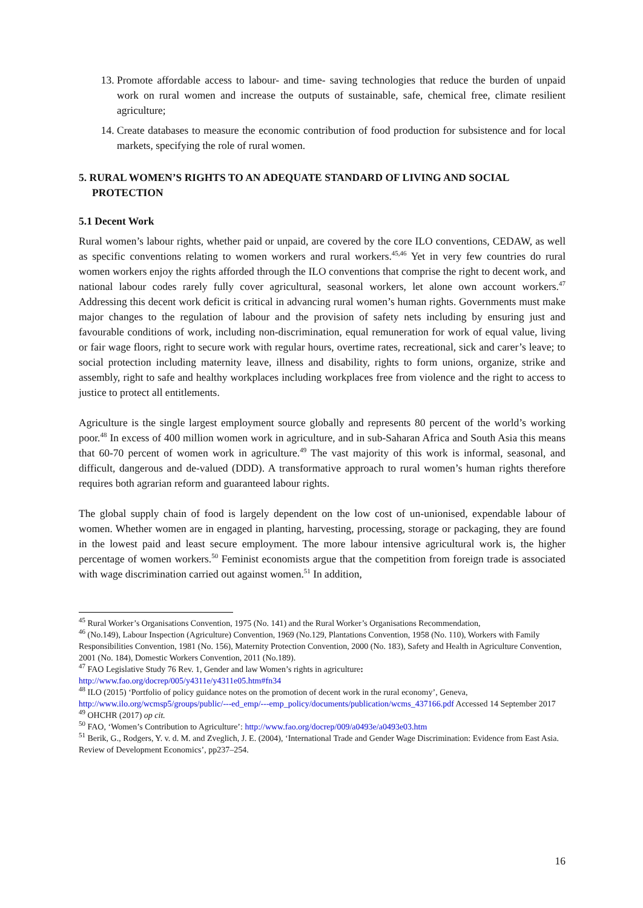13. Promote affordable access to labour- and time- saving technologies that reduce the burden of unpaid work on rural women and increase the outputs of sustainable, safe, chemical free, climate resilient agriculture;
14. Create databases to measure the economic contribution of food production for subsistence and for local markets, specifying the role of rural women.
5. RURAL WOMEN’S RIGHTS TO AN ADEQUATE STANDARD OF LIVING AND SOCIAL PROTECTION
5.1 Decent Work
Rural women’s labour rights, whether paid or unpaid, are covered by the core ILO conventions, CEDAW, as well as specific conventions relating to women workers and rural workers.<sup>45,46</sup> Yet in very few countries do rural women workers enjoy the rights afforded through the ILO conventions that comprise the right to decent work, and national labour codes rarely fully cover agricultural, seasonal workers, let alone own account workers.<sup>47</sup> Addressing this decent work deficit is critical in advancing rural women’s human rights. Governments must make major changes to the regulation of labour and the provision of safety nets including by ensuring just and favourable conditions of work, including non-discrimination, equal remuneration for work of equal value, living or fair wage floors, right to secure work with regular hours, overtime rates, recreational, sick and carer’s leave; to social protection including maternity leave, illness and disability, rights to form unions, organize, strike and assembly, right to safe and healthy workplaces including workplaces free from violence and the right to access to justice to protect all entitlements.
Agriculture is the single largest employment source globally and represents 80 percent of the world’s working poor.<sup>48</sup> In excess of 400 million women work in agriculture, and in sub-Saharan Africa and South Asia this means that 60-70 percent of women work in agriculture.<sup>49</sup> The vast majority of this work is informal, seasonal, and difficult, dangerous and de-valued (DDD). A transformative approach to rural women’s human rights therefore requires both agrarian reform and guaranteed labour rights.
The global supply chain of food is largely dependent on the low cost of un-unionised, expendable labour of women. Whether women are in engaged in planting, harvesting, processing, storage or packaging, they are found in the lowest paid and least secure employment. The more labour intensive agricultural work is, the higher percentage of women workers.<sup>50</sup> Feminist economists argue that the competition from foreign trade is associated with wage discrimination carried out against women.<sup>51</sup> In addition,
<sup>45</sup> Rural Worker’s Organisations Convention, 1975 (No. 141) and the Rural Worker’s Organisations Recommendation,
<sup>46</sup> (No.149), Labour Inspection (Agriculture) Convention, 1969 (No.129, Plantations Convention, 1958 (No. 110), Workers with Family Responsibilities Convention, 1981 (No. 156), Maternity Protection Convention, 2000 (No. 183), Safety and Health in Agriculture Convention, 2001 (No. 184), Domestic Workers Convention, 2011 (No.189).
<sup>47</sup> FAO Legislative Study 76 Rev. 1, Gender and law Women’s rights in agriculture: http://www.fao.org/docrep/005/y4311e/y4311e05.htm#fn34
<sup>48</sup> ILO (2015) ‘Portfolio of policy guidance notes on the promotion of decent work in the rural economy’, Geneva, http://www.ilo.org/wcmsp5/groups/public/---ed_emp/---emp_policy/documents/publication/wcms_437166.pdf Accessed 14 September 2017
<sup>49</sup> OHCHR (2017) op cit.
<sup>50</sup> FAO, ‘Women’s Contribution to Agriculture’: http://www.fao.org/docrep/009/a0493e/a0493e03.htm
<sup>51</sup> Berik, G., Rodgers, Y. v. d. M. and Zveglich, J. E. (2004), ‘International Trade and Gender Wage Discrimination: Evidence from East Asia. Review of Development Economics’, pp237–254.
16